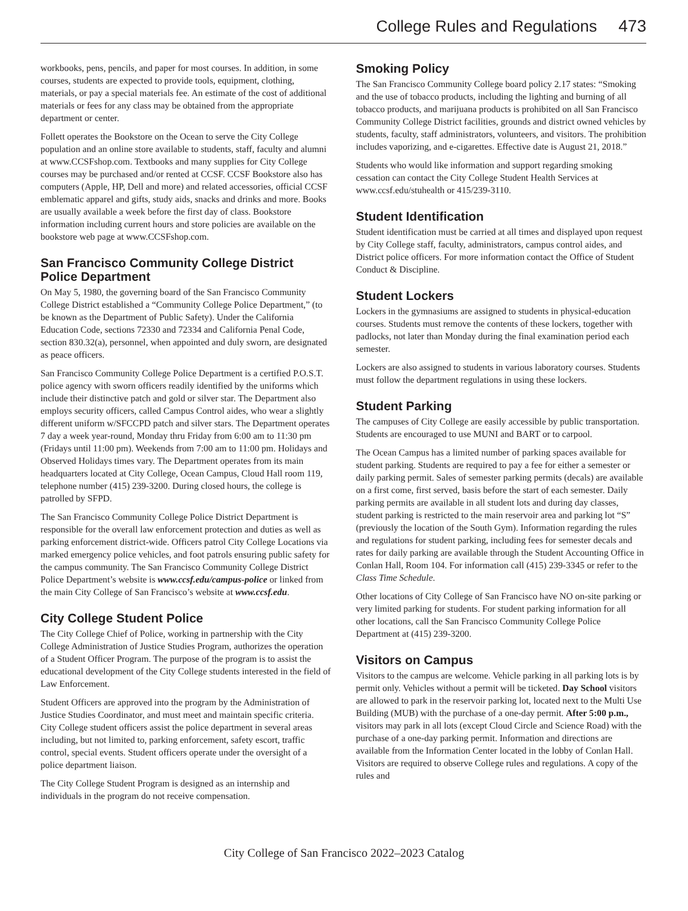College Rules and Regulations 473
workbooks, pens, pencils, and paper for most courses. In addition, in some courses, students are expected to provide tools, equipment, clothing, materials, or pay a special materials fee. An estimate of the cost of additional materials or fees for any class may be obtained from the appropriate department or center.
Follett operates the Bookstore on the Ocean to serve the City College population and an online store available to students, staff, faculty and alumni at www.CCSFshop.com. Textbooks and many supplies for City College courses may be purchased and/or rented at CCSF. CCSF Bookstore also has computers (Apple, HP, Dell and more) and related accessories, official CCSF emblematic apparel and gifts, study aids, snacks and drinks and more. Books are usually available a week before the first day of class. Bookstore information including current hours and store policies are available on the bookstore web page at www.CCSFshop.com.
San Francisco Community College District Police Department
On May 5, 1980, the governing board of the San Francisco Community College District established a “Community College Police Department,” (to be known as the Department of Public Safety). Under the California Education Code, sections 72330 and 72334 and California Penal Code, section 830.32(a), personnel, when appointed and duly sworn, are designated as peace officers.
San Francisco Community College Police Department is a certified P.O.S.T. police agency with sworn officers readily identified by the uniforms which include their distinctive patch and gold or silver star. The Department also employs security officers, called Campus Control aides, who wear a slightly different uniform w/SFCCPD patch and silver stars. The Department operates 7 day a week year-round, Monday thru Friday from 6:00 am to 11:30 pm (Fridays until 11:00 pm). Weekends from 7:00 am to 11:00 pm. Holidays and Observed Holidays times vary. The Department operates from its main headquarters located at City College, Ocean Campus, Cloud Hall room 119, telephone number (415) 239-3200. During closed hours, the college is patrolled by SFPD.
The San Francisco Community College Police District Department is responsible for the overall law enforcement protection and duties as well as parking enforcement district-wide. Officers patrol City College Locations via marked emergency police vehicles, and foot patrols ensuring public safety for the campus community. The San Francisco Community College District Police Department’s website is www.ccsf.edu/campus-police or linked from the main City College of San Francisco’s website at www.ccsf.edu.
City College Student Police
The City College Chief of Police, working in partnership with the City College Administration of Justice Studies Program, authorizes the operation of a Student Officer Program. The purpose of the program is to assist the educational development of the City College students interested in the field of Law Enforcement.
Student Officers are approved into the program by the Administration of Justice Studies Coordinator, and must meet and maintain specific criteria. City College student officers assist the police department in several areas including, but not limited to, parking enforcement, safety escort, traffic control, special events. Student officers operate under the oversight of a police department liaison.
The City College Student Program is designed as an internship and individuals in the program do not receive compensation.
Smoking Policy
The San Francisco Community College board policy 2.17 states: “Smoking and the use of tobacco products, including the lighting and burning of all tobacco products, and marijuana products is prohibited on all San Francisco Community College District facilities, grounds and district owned vehicles by students, faculty, staff administrators, volunteers, and visitors. The prohibition includes vaporizing, and e-cigarettes. Effective date is August 21, 2018.”
Students who would like information and support regarding smoking cessation can contact the City College Student Health Services at www.ccsf.edu/stuhealth or 415/239-3110.
Student Identification
Student identification must be carried at all times and displayed upon request by City College staff, faculty, administrators, campus control aides, and District police officers. For more information contact the Office of Student Conduct & Discipline.
Student Lockers
Lockers in the gymnasiums are assigned to students in physical-education courses. Students must remove the contents of these lockers, together with padlocks, not later than Monday during the final examination period each semester.
Lockers are also assigned to students in various laboratory courses. Students must follow the department regulations in using these lockers.
Student Parking
The campuses of City College are easily accessible by public transportation. Students are encouraged to use MUNI and BART or to carpool.
The Ocean Campus has a limited number of parking spaces available for student parking. Students are required to pay a fee for either a semester or daily parking permit. Sales of semester parking permits (decals) are available on a first come, first served, basis before the start of each semester. Daily parking permits are available in all student lots and during day classes, student parking is restricted to the main reservoir area and parking lot “S” (previously the location of the South Gym). Information regarding the rules and regulations for student parking, including fees for semester decals and rates for daily parking are available through the Student Accounting Office in Conlan Hall, Room 104. For information call (415) 239-3345 or refer to the Class Time Schedule.
Other locations of City College of San Francisco have NO on-site parking or very limited parking for students. For student parking information for all other locations, call the San Francisco Community College Police Department at (415) 239-3200.
Visitors on Campus
Visitors to the campus are welcome. Vehicle parking in all parking lots is by permit only. Vehicles without a permit will be ticketed. Day School visitors are allowed to park in the reservoir parking lot, located next to the Multi Use Building (MUB) with the purchase of a one-day permit. After 5:00 p.m., visitors may park in all lots (except Cloud Circle and Science Road) with the purchase of a one-day parking permit. Information and directions are available from the Information Center located in the lobby of Conlan Hall. Visitors are required to observe College rules and regulations. A copy of the rules and
City College of San Francisco 2022–2023 Catalog